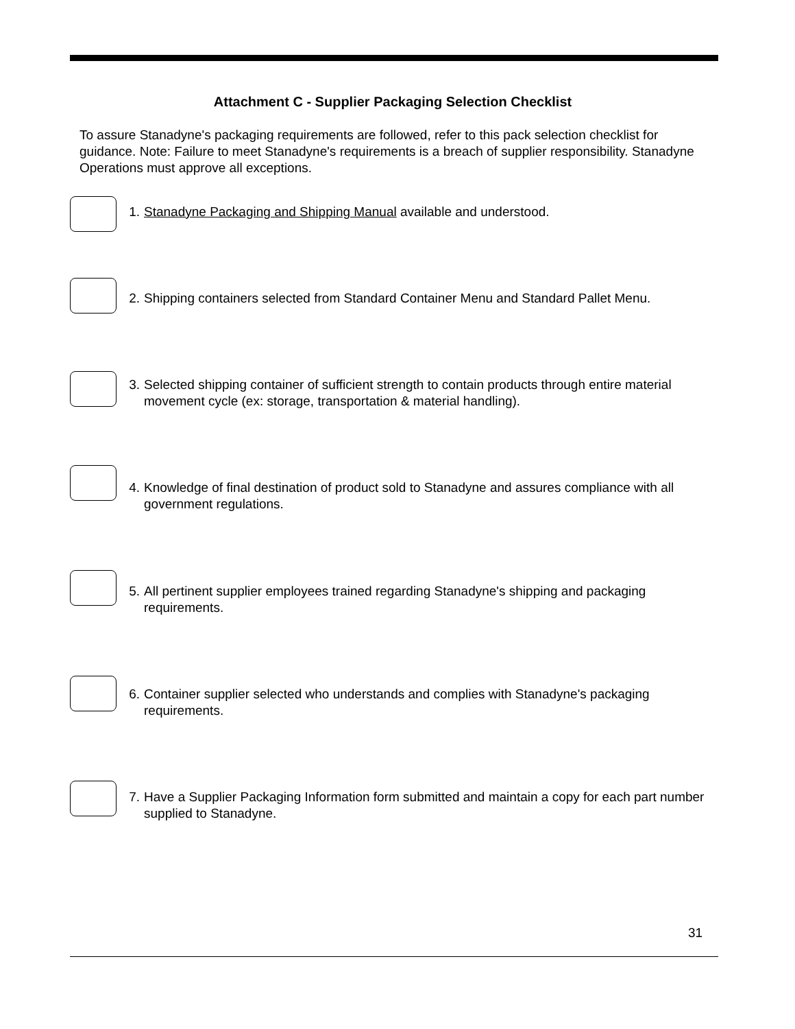Attachment C - Supplier Packaging Selection Checklist
To assure Stanadyne's packaging requirements are followed, refer to this pack selection checklist for guidance. Note: Failure to meet Stanadyne's requirements is a breach of supplier responsibility. Stanadyne Operations must approve all exceptions.
1. Stanadyne Packaging and Shipping Manual available and understood.
2. Shipping containers selected from Standard Container Menu and Standard Pallet Menu.
3. Selected shipping container of sufficient strength to contain products through entire material movement cycle (ex: storage, transportation & material handling).
4. Knowledge of final destination of product sold to Stanadyne and assures compliance with all government regulations.
5. All pertinent supplier employees trained regarding Stanadyne's shipping and packaging requirements.
6. Container supplier selected who understands and complies with Stanadyne's packaging requirements.
7. Have a Supplier Packaging Information form submitted and maintain a copy for each part number supplied to Stanadyne.
31